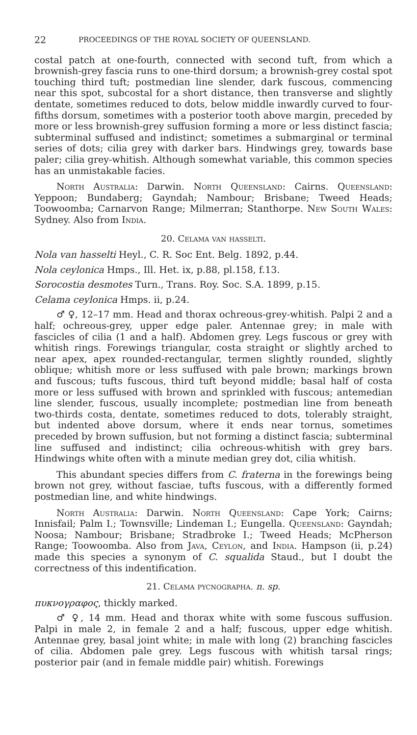22 PROCEEDINGS OF THE ROYAL SOCIETY OF QUEENSLAND.
costal patch at one-fourth, connected with second tuft, from which a brownish-grey fascia runs to one-third dorsum; a brownish-grey costal spot touching third tuft; postmedian line slender, dark fuscous, commencing near this spot, subcostal for a short distance, then transverse and slightly dentate, sometimes reduced to dots, below middle inwardly curved to four-fifths dorsum, sometimes with a posterior tooth above margin, preceded by more or less brownish-grey suffusion forming a more or less distinct fascia; subterminal suffused and indistinct; sometimes a submarginal or terminal series of dots; cilia grey with darker bars. Hindwings grey, towards base paler; cilia grey-whitish. Although somewhat variable, this common species has an unmistakable facies.
North Australia: Darwin. North Queensland: Cairns. Queensland: Yeppoon; Bundaberg; Gayndah; Nambour; Brisbane; Tweed Heads; Toowoomba; Carnarvon Range; Milmerran; Stanthorpe. New South Wales: Sydney. Also from India.
20. Celama van hasselti.
Nola van hasselti Heyl., C. R. Soc Ent. Belg. 1892, p.44.
Nola ceylonica Hmps., Ill. Het. ix, p.88, pl.158, f.13.
Sorocostia desmotes Turn., Trans. Roy. Soc. S.A. 1899, p.15.
Celama ceylonica Hmps. ii, p.24.
♂ ♀, 12–17 mm. Head and thorax ochreous-grey-whitish. Palpi 2 and a half; ochreous-grey, upper edge paler. Antennae grey; in male with fascicles of cilia (1 and a half). Abdomen grey. Legs fuscous or grey with whitish rings. Forewings triangular, costa straight or slightly arched to near apex, apex rounded-rectangular, termen slightly rounded, slightly oblique; whitish more or less suffused with pale brown; markings brown and fuscous; tufts fuscous, third tuft beyond middle; basal half of costa more or less suffused with brown and sprinkled with fuscous; antemedian line slender, fuscous, usually incomplete; postmedian line from beneath two-thirds costa, dentate, sometimes reduced to dots, tolerably straight, but indented above dorsum, where it ends near tornus, sometimes preceded by brown suffusion, but not forming a distinct fascia; subterminal line suffused and indistinct; cilia ochreous-whitish with grey bars. Hindwings white often with a minute median grey dot, cilia whitish.
This abundant species differs from C. fraterna in the forewings being brown not grey, without fasciae, tufts fuscous, with a differently formed postmedian line, and white hindwings.
North Australia: Darwin. North Queensland: Cape York; Cairns; Innisfail; Palm I.; Townsville; Lindeman I.; Eungella. Queensland: Gayndah; Noosa; Nambour; Brisbane; Stradbroke I.; Tweed Heads; McPherson Range; Toowoomba. Also from Java, Ceylon, and India. Hampson (ii, p.24) made this species a synonym of C. squalida Staud., but I doubt the correctness of this indentification.
21. Celama pycnographa. n. sp.
πυκνογραφος, thickly marked.
♂ ♀, 14 mm. Head and thorax white with some fuscous suffusion. Palpi in male 2, in female 2 and a half; fuscous, upper edge whitish. Antennae grey, basal joint white; in male with long (2) branching fascicles of cilia. Abdomen pale grey. Legs fuscous with whitish tarsal rings; posterior pair (and in female middle pair) whitish. Forewings